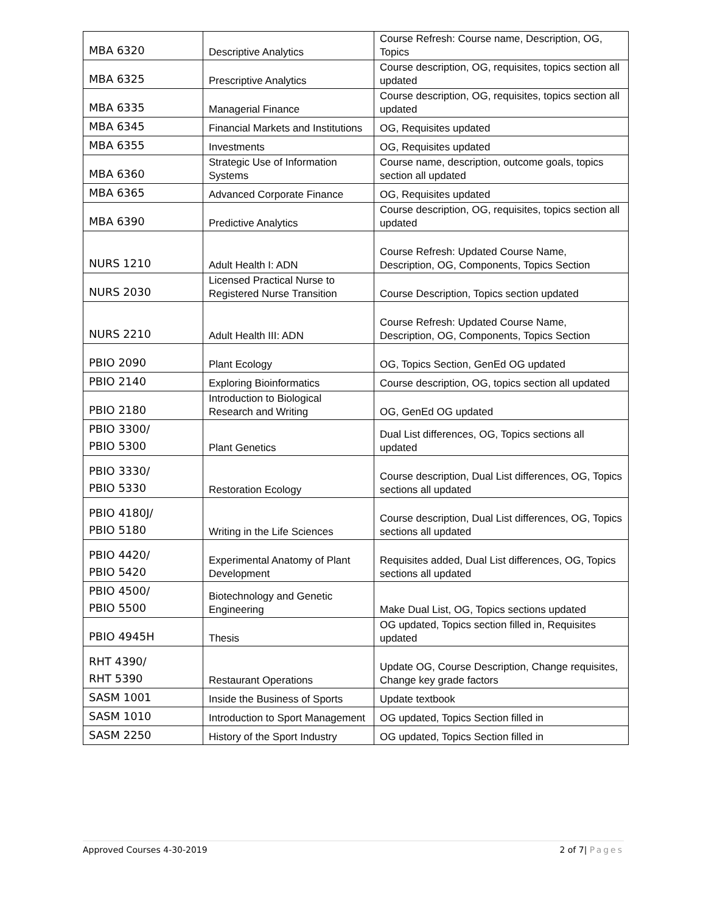| MBA 6320 | Descriptive Analytics | Course Refresh: Course name, Description, OG, Topics |
| MBA 6325 | Prescriptive Analytics | Course description, OG, requisites, topics section all updated |
| MBA 6335 | Managerial Finance | Course description, OG, requisites, topics section all updated |
| MBA 6345 | Financial Markets and Institutions | OG, Requisites updated |
| MBA 6355 | Investments | OG, Requisites updated |
| MBA 6360 | Strategic Use of Information Systems | Course name, description, outcome goals, topics section all updated |
| MBA 6365 | Advanced Corporate Finance | OG, Requisites updated |
| MBA 6390 | Predictive Analytics | Course description, OG, requisites, topics section all updated |
| NURS 1210 | Adult Health I: ADN | Course Refresh: Updated Course Name, Description, OG, Components, Topics Section |
| NURS 2030 | Licensed Practical Nurse to Registered Nurse Transition | Course Description, Topics section updated |
| NURS 2210 | Adult Health III: ADN | Course Refresh: Updated Course Name, Description, OG, Components, Topics Section |
| PBIO 2090 | Plant Ecology | OG, Topics Section, GenEd OG updated |
| PBIO 2140 | Exploring Bioinformatics | Course description, OG, topics section all updated |
| PBIO 2180 | Introduction to Biological Research and Writing | OG, GenEd OG updated |
| PBIO 3300/ PBIO 5300 | Plant Genetics | Dual List differences, OG, Topics sections all updated |
| PBIO 3330/ PBIO 5330 | Restoration Ecology | Course description, Dual List differences, OG, Topics sections all updated |
| PBIO 4180J/ PBIO 5180 | Writing in the Life Sciences | Course description, Dual List differences, OG, Topics sections all updated |
| PBIO 4420/ PBIO 5420 | Experimental Anatomy of Plant Development | Requisites added, Dual List differences, OG, Topics sections all updated |
| PBIO 4500/ PBIO 5500 | Biotechnology and Genetic Engineering | Make Dual List, OG, Topics sections updated |
| PBIO 4945H | Thesis | OG updated, Topics section filled in, Requisites updated |
| RHT 4390/ RHT 5390 | Restaurant Operations | Update OG, Course Description, Change requisites, Change key grade factors |
| SASM 1001 | Inside the Business of Sports | Update textbook |
| SASM 1010 | Introduction to Sport Management | OG updated, Topics Section filled in |
| SASM 2250 | History of the Sport Industry | OG updated, Topics Section filled in |
Approved Courses 4-30-2019 2 of 7| Pages